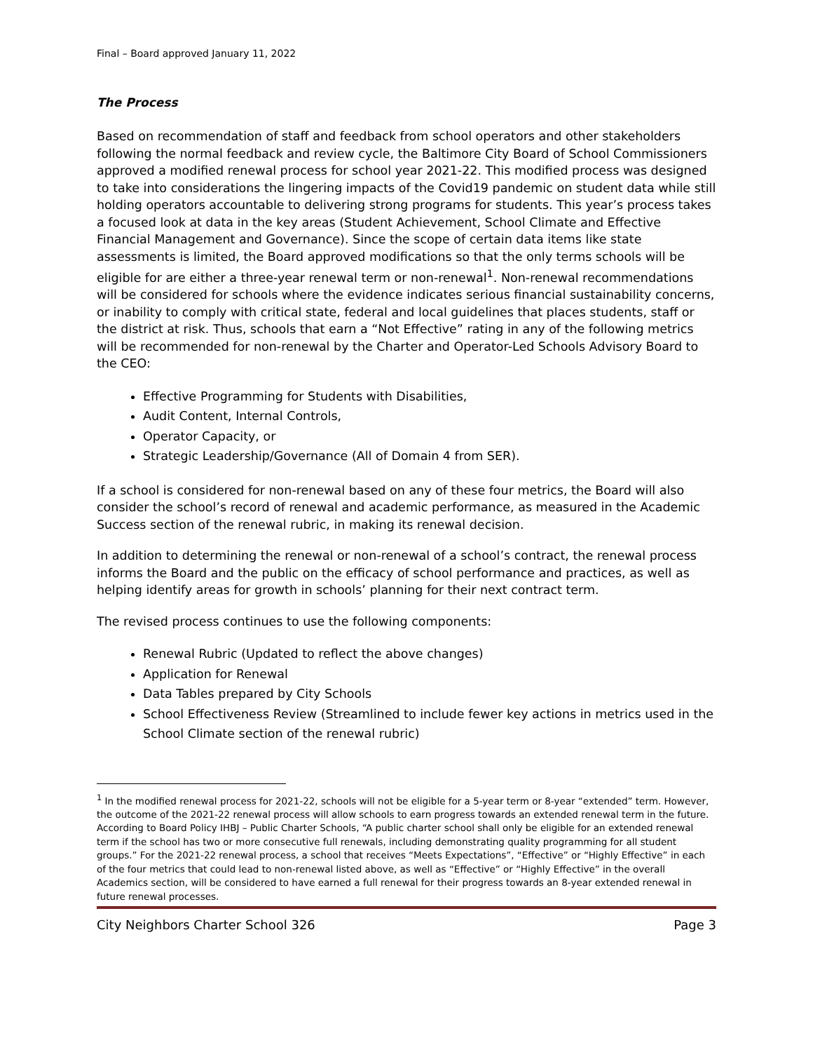Final – Board approved January 11, 2022
The Process
Based on recommendation of staff and feedback from school operators and other stakeholders following the normal feedback and review cycle, the Baltimore City Board of School Commissioners approved a modified renewal process for school year 2021-22. This modified process was designed to take into considerations the lingering impacts of the Covid19 pandemic on student data while still holding operators accountable to delivering strong programs for students. This year’s process takes a focused look at data in the key areas (Student Achievement, School Climate and Effective Financial Management and Governance). Since the scope of certain data items like state assessments is limited, the Board approved modifications so that the only terms schools will be eligible for are either a three-year renewal term or non-renewal<sup>1</sup>. Non-renewal recommendations will be considered for schools where the evidence indicates serious financial sustainability concerns, or inability to comply with critical state, federal and local guidelines that places students, staff or the district at risk. Thus, schools that earn a “Not Effective” rating in any of the following metrics will be recommended for non-renewal by the Charter and Operator-Led Schools Advisory Board to the CEO:
Effective Programming for Students with Disabilities,
Audit Content, Internal Controls,
Operator Capacity, or
Strategic Leadership/Governance (All of Domain 4 from SER).
If a school is considered for non-renewal based on any of these four metrics, the Board will also consider the school’s record of renewal and academic performance, as measured in the Academic Success section of the renewal rubric, in making its renewal decision.
In addition to determining the renewal or non-renewal of a school’s contract, the renewal process informs the Board and the public on the efficacy of school performance and practices, as well as helping identify areas for growth in schools’ planning for their next contract term.
The revised process continues to use the following components:
Renewal Rubric (Updated to reflect the above changes)
Application for Renewal
Data Tables prepared by City Schools
School Effectiveness Review (Streamlined to include fewer key actions in metrics used in the School Climate section of the renewal rubric)
<sup>1</sup> In the modified renewal process for 2021-22, schools will not be eligible for a 5-year term or 8-year “extended” term. However, the outcome of the 2021-22 renewal process will allow schools to earn progress towards an extended renewal term in the future. According to Board Policy IHBJ – Public Charter Schools, “A public charter school shall only be eligible for an extended renewal term if the school has two or more consecutive full renewals, including demonstrating quality programming for all student groups.” For the 2021-22 renewal process, a school that receives “Meets Expectations”, “Effective” or “Highly Effective” in each of the four metrics that could lead to non-renewal listed above, as well as “Effective” or “Highly Effective” in the overall Academics section, will be considered to have earned a full renewal for their progress towards an 8-year extended renewal in future renewal processes.
City Neighbors Charter School 326 Page 3